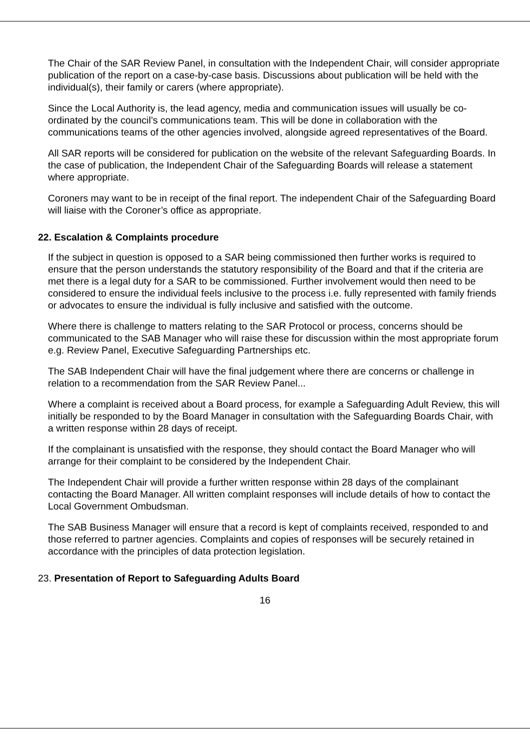The Chair of the SAR Review Panel, in consultation with the Independent Chair, will consider appropriate publication of the report on a case-by-case basis. Discussions about publication will be held with the individual(s), their family or carers (where appropriate).
Since the Local Authority is, the lead agency, media and communication issues will usually be co-ordinated by the council’s communications team. This will be done in collaboration with the communications teams of the other agencies involved, alongside agreed representatives of the Board.
All SAR reports will be considered for publication on the website of the relevant Safeguarding Boards. In the case of publication, the Independent Chair of the Safeguarding Boards will release a statement where appropriate.
Coroners may want to be in receipt of the final report. The independent Chair of the Safeguarding Board will liaise with the Coroner’s office as appropriate.
22. Escalation & Complaints procedure
If the subject in question is opposed to a SAR being commissioned then further works is required to ensure that the person understands the statutory responsibility of the Board and that if the criteria are met there is a legal duty for a SAR to be commissioned. Further involvement would then need to be considered to ensure the individual feels inclusive to the process i.e. fully represented with family friends or advocates to ensure the individual is fully inclusive and satisfied with the outcome.
Where there is challenge to matters relating to the SAR Protocol or process, concerns should be communicated to the SAB Manager who will raise these for discussion within the most appropriate forum e.g. Review Panel, Executive Safeguarding Partnerships etc.
The SAB Independent Chair will have the final judgement where there are concerns or challenge in relation to a recommendation from the SAR Review Panel...
Where a complaint is received about a Board process, for example a Safeguarding Adult Review, this will initially be responded to by the Board Manager in consultation with the Safeguarding Boards Chair, with a written response within 28 days of receipt.
If the complainant is unsatisfied with the response, they should contact the Board Manager who will arrange for their complaint to be considered by the Independent Chair.
The Independent Chair will provide a further written response within 28 days of the complainant contacting the Board Manager. All written complaint responses will include details of how to contact the Local Government Ombudsman.
The SAB Business Manager will ensure that a record is kept of complaints received, responded to and those referred to partner agencies. Complaints and copies of responses will be securely retained in accordance with the principles of data protection legislation.
23. Presentation of Report to Safeguarding Adults Board
16